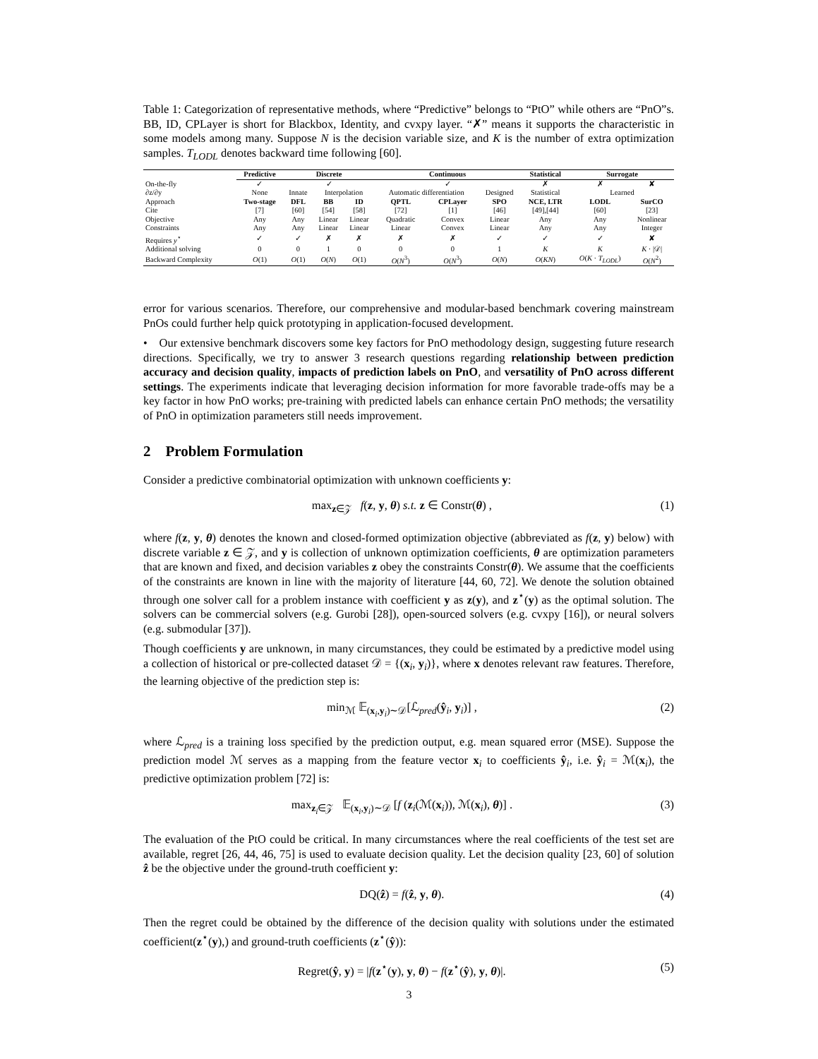Table 1: Categorization of representative methods, where “Predictive” belongs to “PtO” while others are “PnO”s. BB, ID, CPLayer is short for Blackbox, Identity, and cvxpy layer. “✗” means it supports the characteristic in some models among many. Suppose N is the decision variable size, and K is the number of extra optimization samples. T<sub>LODL</sub> denotes backward time following [60].
| | Predictive | Discrete | | | Continuous | | | Statistical | Surrogate | |
| On-the-fly | ✓ | ✓ | | | ✓ | | | ✗ | ✗ | ✘ |
| ∂z/∂y | None | Innate | Interpolation | | Automatic differentiation | | Designed | Statistical | Learned | |
| Approach | Two-stage | DFL | BB | ID | QPTL | CPLayer | SPO | NCE, LTR | LODL | SurCO |
| Cite | [7] | [60] | [54] | [58] | [72] | [1] | [46] | [49],[44] | [60] | [23] |
| Objective | Any | Any | Linear | Linear | Quadratic | Convex | Linear | Any | Any | Nonlinear |
| Constraints | Any | Any | Linear | Linear | Linear | Convex | Linear | Any | Any | Integer |
| Requires y<sup>⋆</sup> | ✓ | ✓ | ✗ | ✗ | ✗ | ✗ | ✓ | ✓ | ✓ | ✘ |
| Additional solving | 0 | 0 | 1 | 0 | 0 | 0 | 1 | K | K | K · /𝒟/ |
| Backward Complexity | O (1) | O (1) | O ( N ) | O (1) | O ( N<sup>3</sup>) | O ( N<sup>3</sup>) | O ( N ) | O ( KN ) | O ( K · T<sub>LODL</sub> ) | O ( N<sup>2</sup>) |
error for various scenarios. Therefore, our comprehensive and modular-based benchmark covering mainstream PnOs could further help quick prototyping in application-focused development.
• Our extensive benchmark discovers some key factors for PnO methodology design, suggesting future research directions. Specifically, we try to answer 3 research questions regarding relationship between prediction accuracy and decision quality, impacts of prediction labels on PnO, and versatility of PnO across different settings. The experiments indicate that leveraging decision information for more favorable trade-offs may be a key factor in how PnO works; pre-training with predicted labels can enhance certain PnO methods; the versatility of PnO in optimization parameters still needs improvement.
2 Problem Formulation
Consider a predictive combinatorial optimization with unknown coefficients y:
max<sub>z∈𝒵</sub> f(z, y, θ) s.t. z ∈ Constr(θ) , (1)
where f(z, y, θ) denotes the known and closed-formed optimization objective (abbreviated as f(z, y) below) with discrete variable z ∈ 𝒵, and y is collection of unknown optimization coefficients, θ are optimization parameters that are known and fixed, and decision variables z obey the constraints Constr(θ). We assume that the coefficients of the constraints are known in line with the majority of literature [44, 60, 72]. We denote the solution obtained through one solver call for a problem instance with coefficient y as z(y), and z<sup>⋆</sup>(y) as the optimal solution. The solvers can be commercial solvers (e.g. Gurobi [28]), open-sourced solvers (e.g. cvxpy [16]), or neural solvers (e.g. submodular [37]).
Though coefficients y are unknown, in many circumstances, they could be estimated by a predictive model using a collection of historical or pre-collected dataset 𝒟 = {(x<sub>i</sub>, y<sub>i</sub>)}, where x denotes relevant raw features. Therefore, the learning objective of the prediction step is:
min<sub>ℳ</sub> 𝔼<sub>(x<sub>i</sub>,y<sub>i</sub>)∼𝒟</sub>[ℒ<sub>pred</sub>(ŷ<sub>i</sub>, y<sub>i</sub>)] , (2)
where ℒ<sub>pred</sub> is a training loss specified by the prediction output, e.g. mean squared error (MSE). Suppose the prediction model ℳ serves as a mapping from the feature vector x<sub>i</sub> to coefficients ŷ<sub>i</sub>, i.e. ŷ<sub>i</sub> = ℳ(x<sub>i</sub>), the predictive optimization problem [72] is:
max<sub>z<sub>i</sub>∈𝒵</sub> 𝔼<sub>(x<sub>i</sub>,y<sub>i</sub>)∼𝒟</sub> [f (z<sub>i</sub>(ℳ(x<sub>i</sub>)), ℳ(x<sub>i</sub>), θ)] . (3)
The evaluation of the PtO could be critical. In many circumstances where the real coefficients of the test set are available, regret [26, 44, 46, 75] is used to evaluate decision quality. Let the decision quality [23, 60] of solution ẑ be the objective under the ground-truth coefficient y:
DQ(ẑ) = f(ẑ, y, θ). (4)
Then the regret could be obtained by the difference of the decision quality with solutions under the estimated coefficient(z<sup>⋆</sup>(y),) and ground-truth coefficients (z<sup>⋆</sup>(ŷ)):
Regret(ŷ, y) = |f(z<sup>⋆</sup>(y), y, θ) − f(z<sup>⋆</sup>(ŷ), y, θ)|. (5)
3